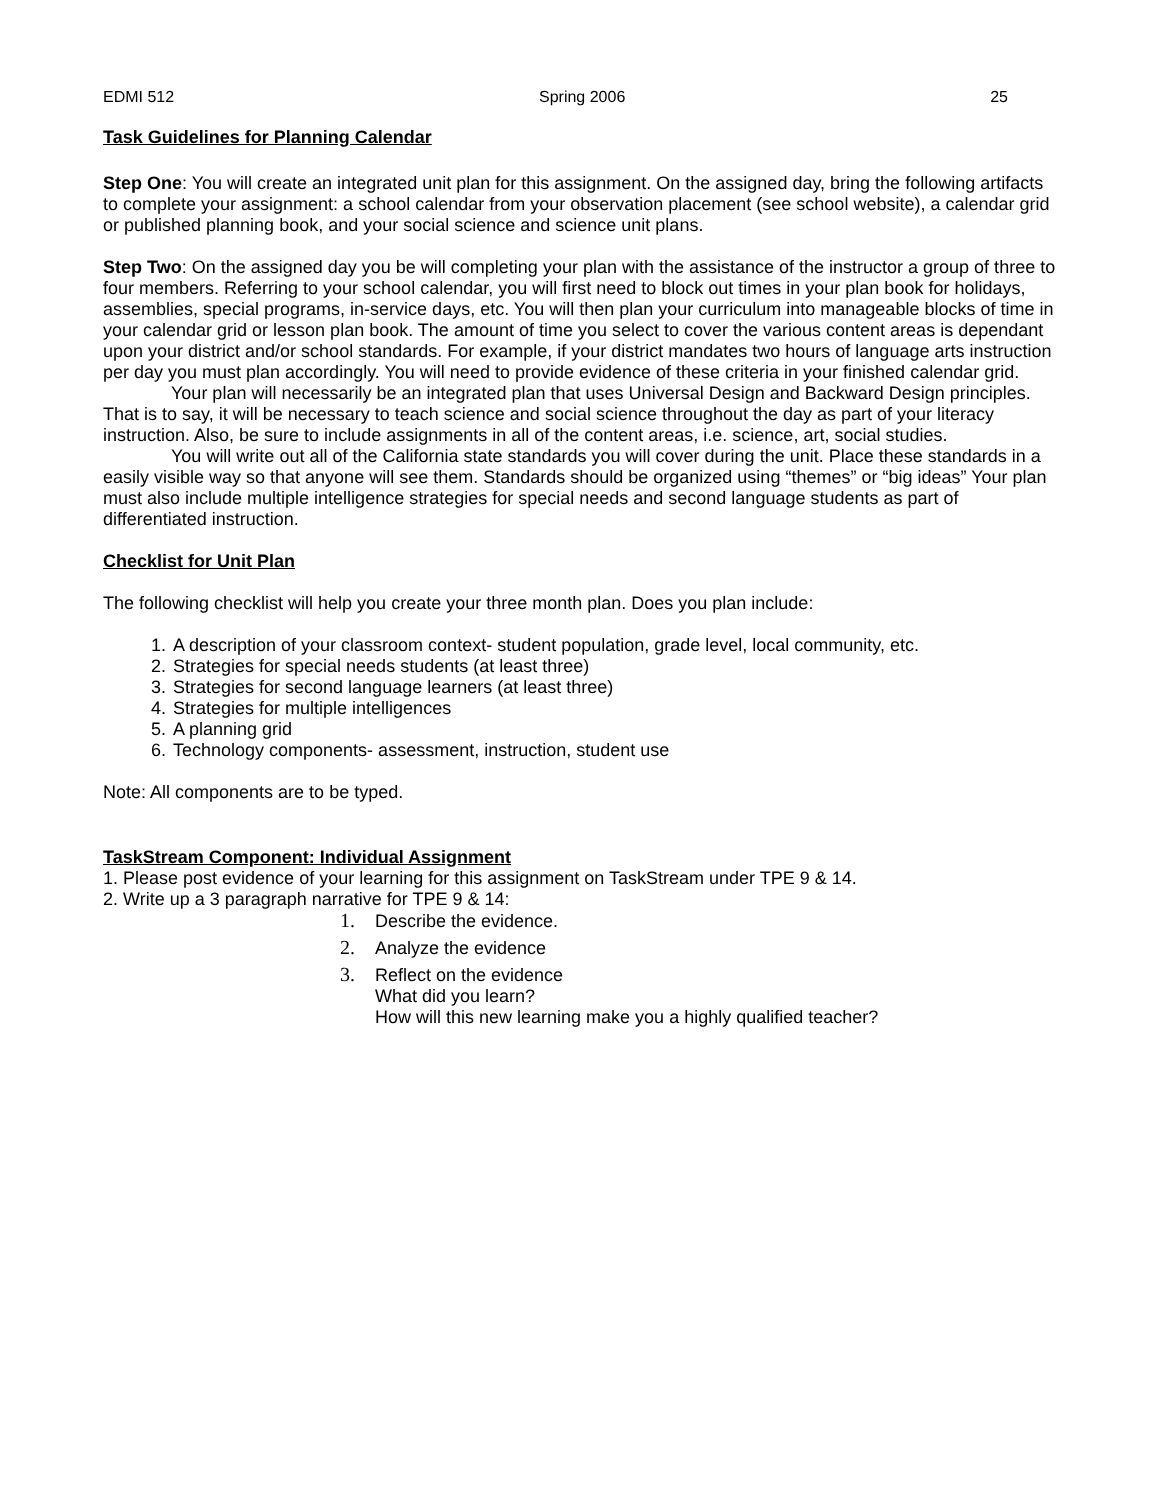EDMI 512 Spring 2006 25
Task Guidelines for Planning Calendar
Step One: You will create an integrated unit plan for this assignment. On the assigned day, bring the following artifacts to complete your assignment: a school calendar from your observation placement (see school website), a calendar grid or published planning book, and your social science and science unit plans.
Step Two: On the assigned day you be will completing your plan with the assistance of the instructor a group of three to four members. Referring to your school calendar, you will first need to block out times in your plan book for holidays, assemblies, special programs, in-service days, etc. You will then plan your curriculum into manageable blocks of time in your calendar grid or lesson plan book. The amount of time you select to cover the various content areas is dependant upon your district and/or school standards. For example, if your district mandates two hours of language arts instruction per day you must plan accordingly. You will need to provide evidence of these criteria in your finished calendar grid.
Your plan will necessarily be an integrated plan that uses Universal Design and Backward Design principles. That is to say, it will be necessary to teach science and social science throughout the day as part of your literacy instruction. Also, be sure to include assignments in all of the content areas, i.e. science, art, social studies.
You will write out all of the California state standards you will cover during the unit. Place these standards in a easily visible way so that anyone will see them. Standards should be organized using “themes” or “big ideas” Your plan must also include multiple intelligence strategies for special needs and second language students as part of differentiated instruction.
Checklist for Unit Plan
The following checklist will help you create your three month plan. Does you plan include:
1. A description of your classroom context- student population, grade level, local community, etc.
2. Strategies for special needs students (at least three)
3. Strategies for second language learners (at least three)
4. Strategies for multiple intelligences
5. A planning grid
6. Technology components- assessment, instruction, student use
Note: All components are to be typed.
TaskStream Component: Individual Assignment
1. Please post evidence of your learning for this assignment on TaskStream under TPE 9 & 14.
2. Write up a 3 paragraph narrative for TPE 9 & 14:
1. Describe the evidence.
2. Analyze the evidence
3. Reflect on the evidence
What did you learn?
How will this new learning make you a highly qualified teacher?